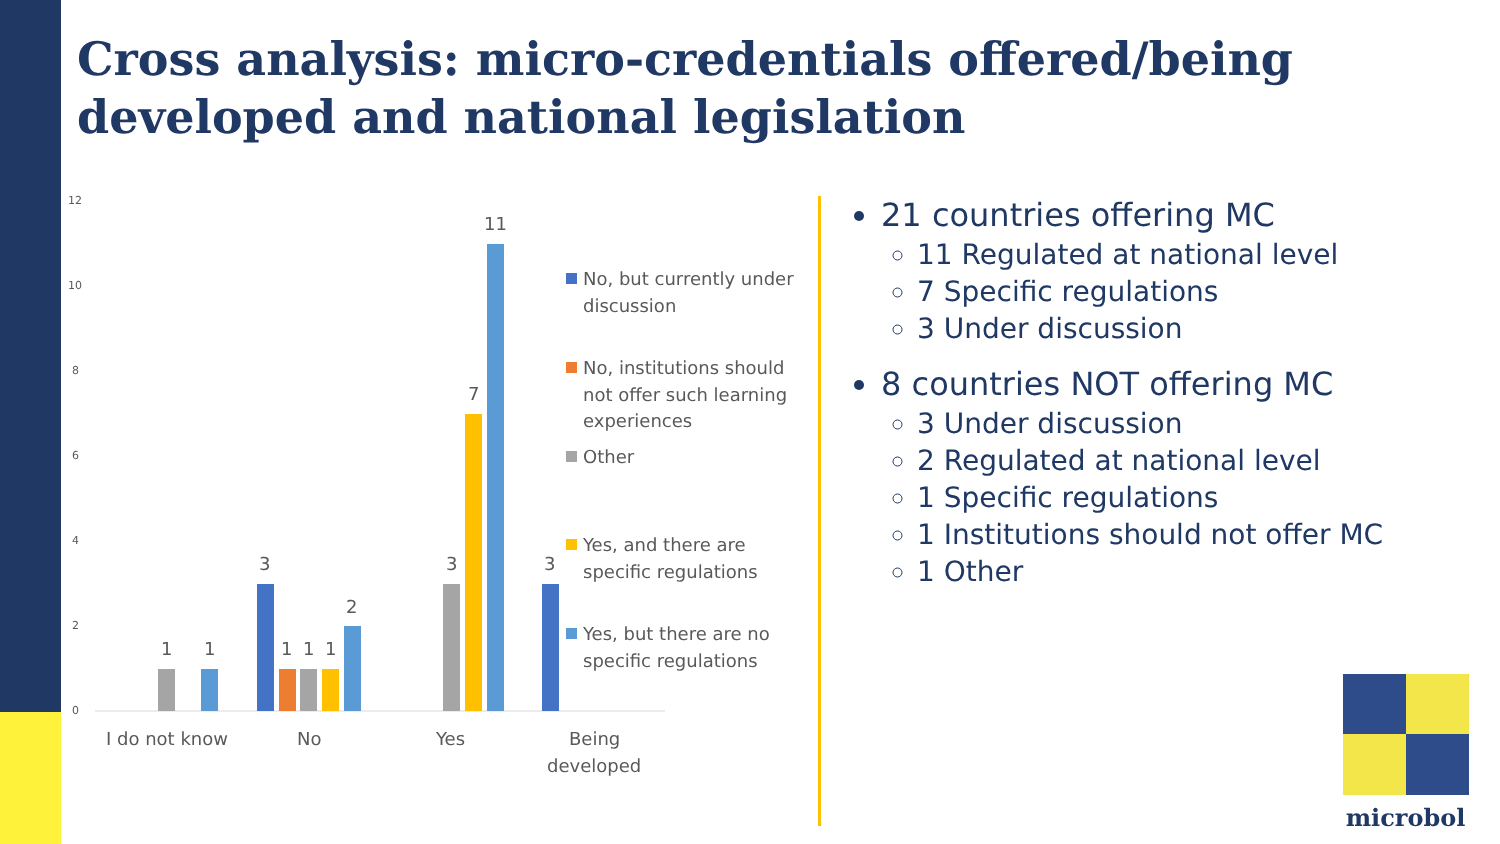Cross analysis: micro-credentials offered/being
developed and national legislation
12
10
8
6
4
2
0
1
1
3
1
1
1
2
3
7
11
3
I do not know
No
Yes
Being
developed
No, but currently under
discussion
No, institutions should
not offer such learning
experiences
Other
Yes, and there are
specific regulations
Yes, but there are no
specific regulations
21 countries offering MC
11 Regulated at national level
7 Specific regulations
3 Under discussion
8 countries NOT offering MC
3 Under discussion
2 Regulated at national level
1 Specific regulations
1 Institutions should not offer MC
1 Other
microbol